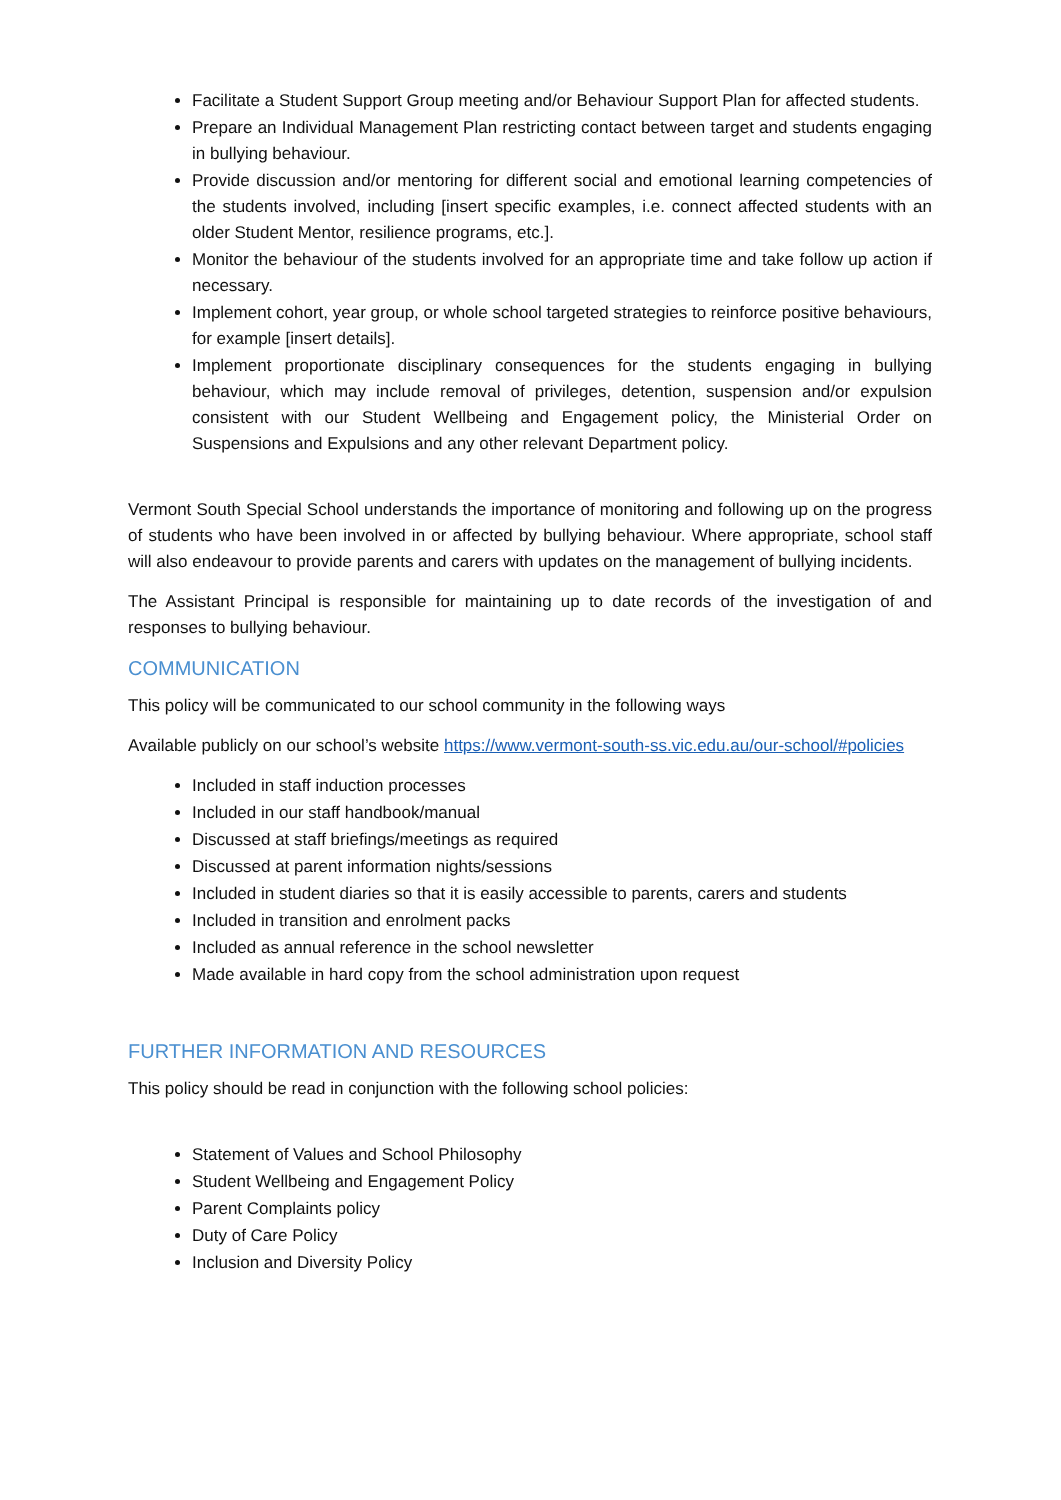Facilitate a Student Support Group meeting and/or Behaviour Support Plan for affected students.
Prepare an Individual Management Plan restricting contact between target and students engaging in bullying behaviour.
Provide discussion and/or mentoring for different social and emotional learning competencies of the students involved, including [insert specific examples, i.e. connect affected students with an older Student Mentor, resilience programs, etc.].
Monitor the behaviour of the students involved for an appropriate time and take follow up action if necessary.
Implement cohort, year group, or whole school targeted strategies to reinforce positive behaviours, for example [insert details].
Implement proportionate disciplinary consequences for the students engaging in bullying behaviour, which may include removal of privileges, detention, suspension and/or expulsion consistent with our Student Wellbeing and Engagement policy, the Ministerial Order on Suspensions and Expulsions and any other relevant Department policy.
Vermont South Special School understands the importance of monitoring and following up on the progress of students who have been involved in or affected by bullying behaviour. Where appropriate, school staff will also endeavour to provide parents and carers with updates on the management of bullying incidents.
The Assistant Principal is responsible for maintaining up to date records of the investigation of and responses to bullying behaviour.
COMMUNICATION
This policy will be communicated to our school community in the following ways
Available publicly on our school’s website https://www.vermont-south-ss.vic.edu.au/our-school/#policies
Included in staff induction processes
Included in our staff handbook/manual
Discussed at staff briefings/meetings as required
Discussed at parent information nights/sessions
Included in student diaries so that it is easily accessible to parents, carers and students
Included in transition and enrolment packs
Included as annual reference in the school newsletter
Made available in hard copy from the school administration upon request
FURTHER INFORMATION AND RESOURCES
This policy should be read in conjunction with the following school policies:
Statement of Values and School Philosophy
Student Wellbeing and Engagement Policy
Parent Complaints policy
Duty of Care Policy
Inclusion and Diversity Policy